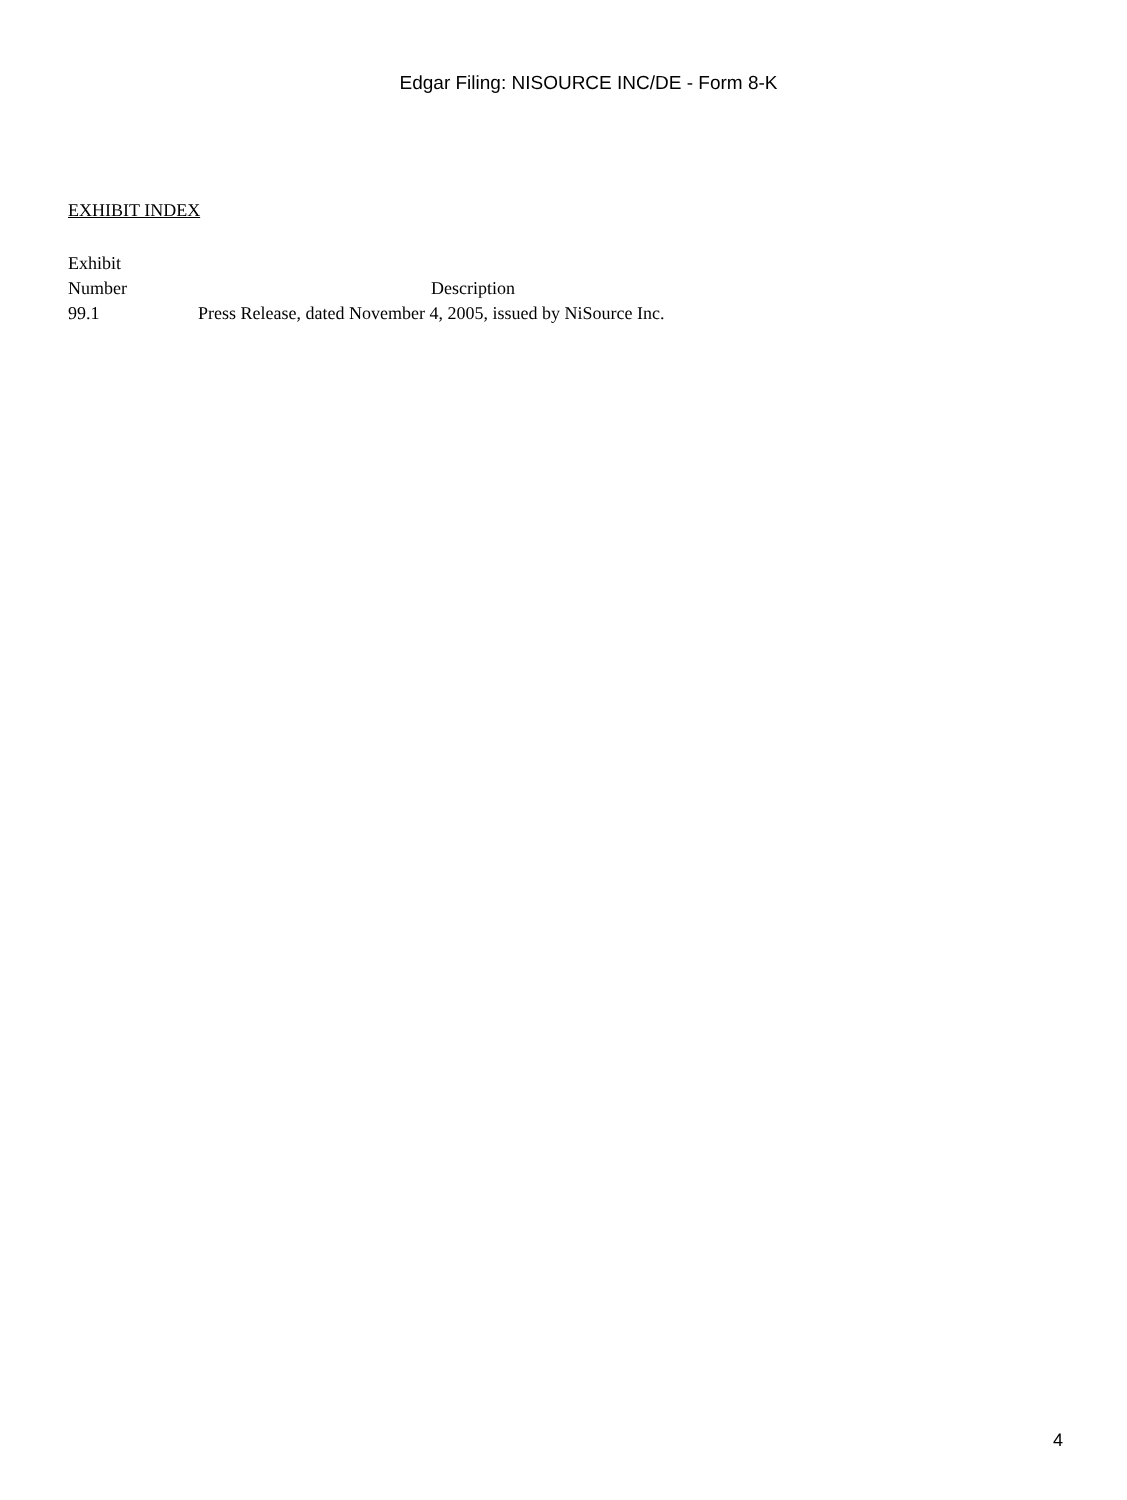Edgar Filing: NISOURCE INC/DE - Form 8-K
EXHIBIT INDEX
| Exhibit Number | Description |
| --- | --- |
| 99.1 | Press Release, dated November 4, 2005, issued by NiSource Inc. |
4